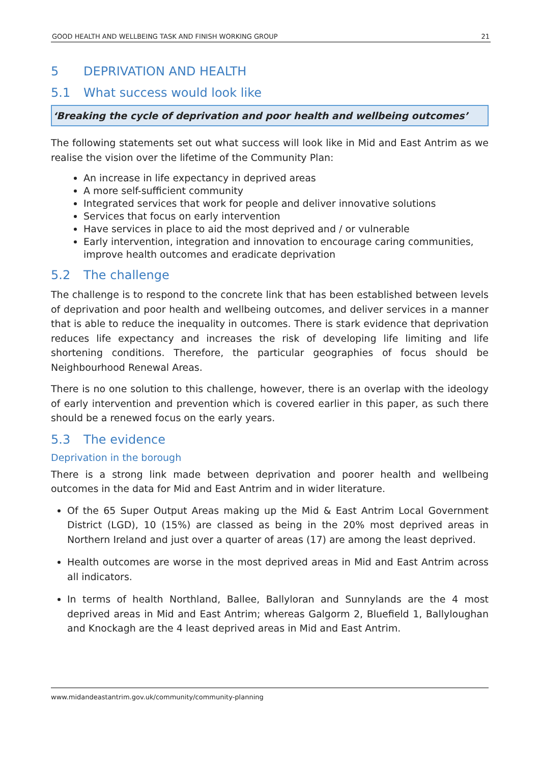GOOD HEALTH AND WELLBEING TASK AND FINISH WORKING GROUP 21
5 DEPRIVATION AND HEALTH
5.1 What success would look like
‘Breaking the cycle of deprivation and poor health and wellbeing outcomes’
The following statements set out what success will look like in Mid and East Antrim as we realise the vision over the lifetime of the Community Plan:
An increase in life expectancy in deprived areas
A more self-sufficient community
Integrated services that work for people and deliver innovative solutions
Services that focus on early intervention
Have services in place to aid the most deprived and / or vulnerable
Early intervention, integration and innovation to encourage caring communities, improve health outcomes and eradicate deprivation
5.2 The challenge
The challenge is to respond to the concrete link that has been established between levels of deprivation and poor health and wellbeing outcomes, and deliver services in a manner that is able to reduce the inequality in outcomes. There is stark evidence that deprivation reduces life expectancy and increases the risk of developing life limiting and life shortening conditions. Therefore, the particular geographies of focus should be Neighbourhood Renewal Areas.
There is no one solution to this challenge, however, there is an overlap with the ideology of early intervention and prevention which is covered earlier in this paper, as such there should be a renewed focus on the early years.
5.3 The evidence
Deprivation in the borough
There is a strong link made between deprivation and poorer health and wellbeing outcomes in the data for Mid and East Antrim and in wider literature.
Of the 65 Super Output Areas making up the Mid & East Antrim Local Government District (LGD), 10 (15%) are classed as being in the 20% most deprived areas in Northern Ireland and just over a quarter of areas (17) are among the least deprived.
Health outcomes are worse in the most deprived areas in Mid and East Antrim across all indicators.
In terms of health Northland, Ballee, Ballyloran and Sunnylands are the 4 most deprived areas in Mid and East Antrim; whereas Galgorm 2, Bluefield 1, Ballyloughan and Knockagh are the 4 least deprived areas in Mid and East Antrim.
www.midandeastantrim.gov.uk/community/community-planning